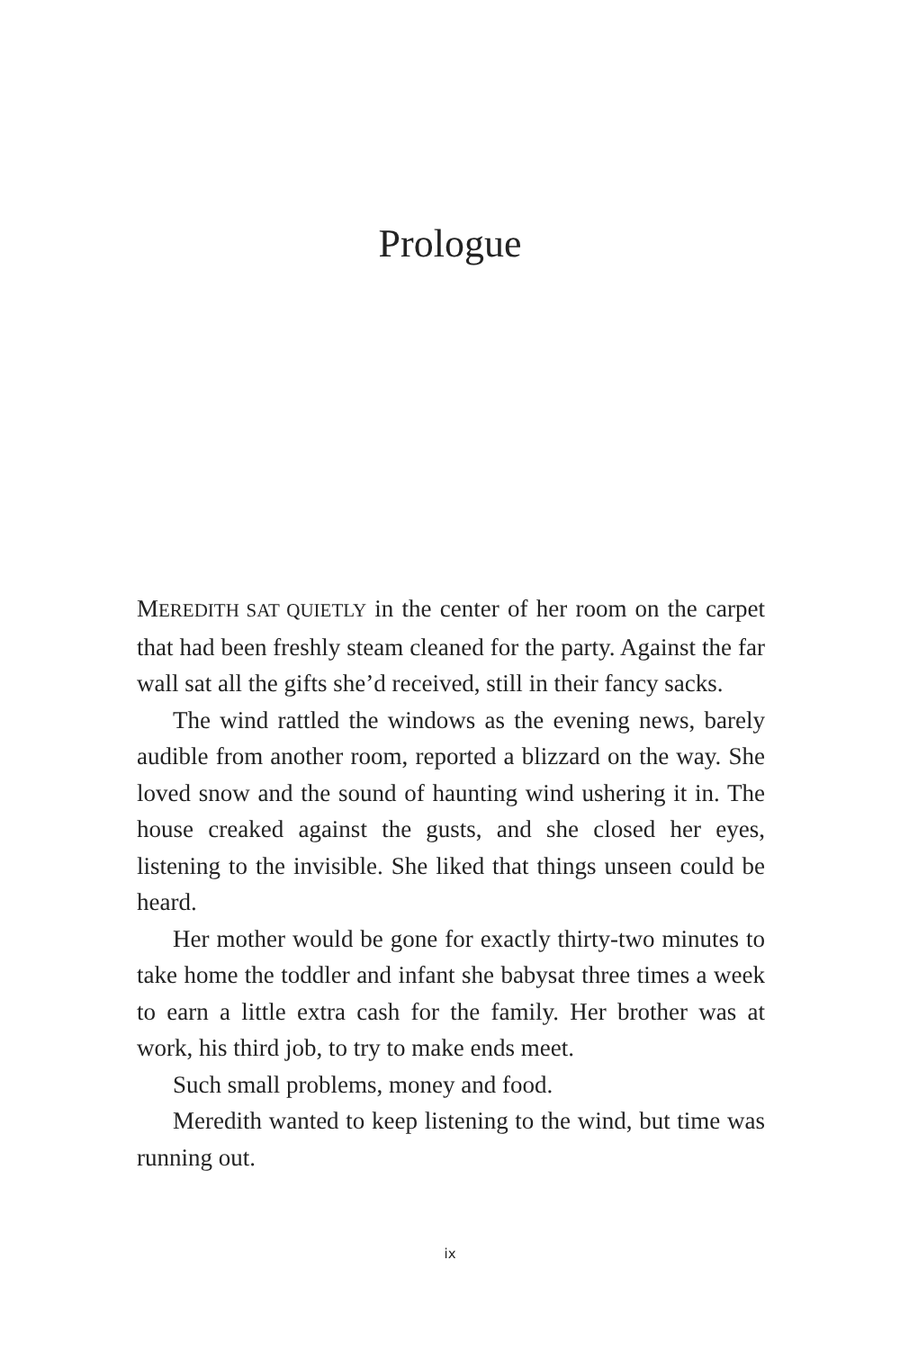Prologue
MEREDITH SAT QUIETLY in the center of her room on the carpet that had been freshly steam cleaned for the party. Against the far wall sat all the gifts she’d received, still in their fancy sacks.
The wind rattled the windows as the evening news, barely audible from another room, reported a blizzard on the way. She loved snow and the sound of haunting wind ushering it in. The house creaked against the gusts, and she closed her eyes, listening to the invisible. She liked that things unseen could be heard.
Her mother would be gone for exactly thirty-two minutes to take home the toddler and infant she babysat three times a week to earn a little extra cash for the family. Her brother was at work, his third job, to try to make ends meet.
Such small problems, money and food.
Meredith wanted to keep listening to the wind, but time was running out.
ix